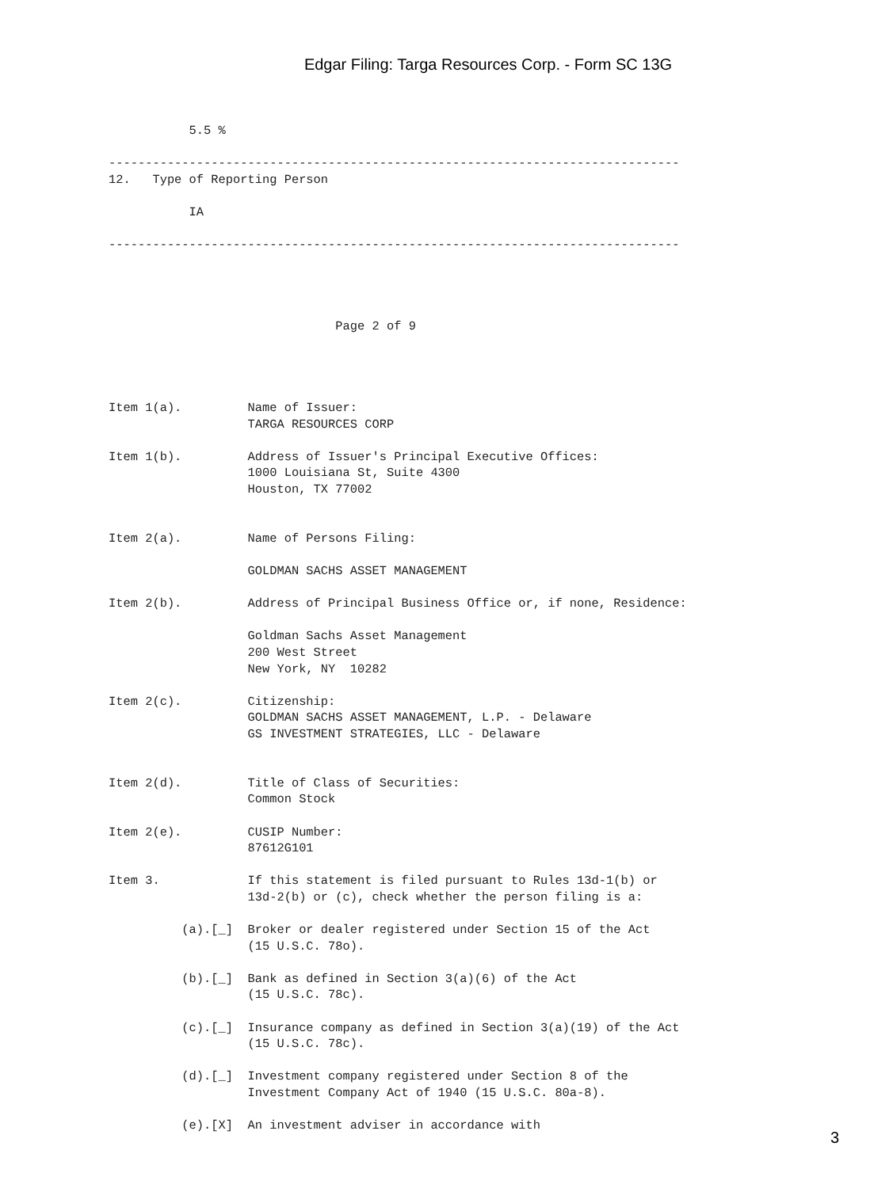Edgar Filing: Targa Resources Corp. - Form SC 13G
           5.5 %

------------------------------------------------------------------------------
12.   Type of Reporting Person

           IA

------------------------------------------------------------------------------




                               Page 2 of 9




Item 1(a).         Name of Issuer:
                   TARGA RESOURCES CORP

Item 1(b).         Address of Issuer's Principal Executive Offices:
                   1000 Louisiana St, Suite 4300
                   Houston, TX 77002


Item 2(a).         Name of Persons Filing:

                   GOLDMAN SACHS ASSET MANAGEMENT

Item 2(b).         Address of Principal Business Office or, if none, Residence:

                   Goldman Sachs Asset Management
                   200 West Street
                   New York, NY  10282

Item 2(c).         Citizenship:
                   GOLDMAN SACHS ASSET MANAGEMENT, L.P. - Delaware
                   GS INVESTMENT STRATEGIES, LLC - Delaware


Item 2(d).         Title of Class of Securities:
                   Common Stock

Item 2(e).         CUSIP Number:
                   87612G101

Item 3.            If this statement is filed pursuant to Rules 13d-1(b) or
                   13d-2(b) or (c), check whether the person filing is a:

          (a).[_]  Broker or dealer registered under Section 15 of the Act
                   (15 U.S.C. 78o).

          (b).[_]  Bank as defined in Section 3(a)(6) of the Act
                   (15 U.S.C. 78c).

          (c).[_]  Insurance company as defined in Section 3(a)(19) of the Act
                   (15 U.S.C. 78c).

          (d).[_]  Investment company registered under Section 8 of the
                   Investment Company Act of 1940 (15 U.S.C. 80a-8).

          (e).[X]  An investment adviser in accordance with
3